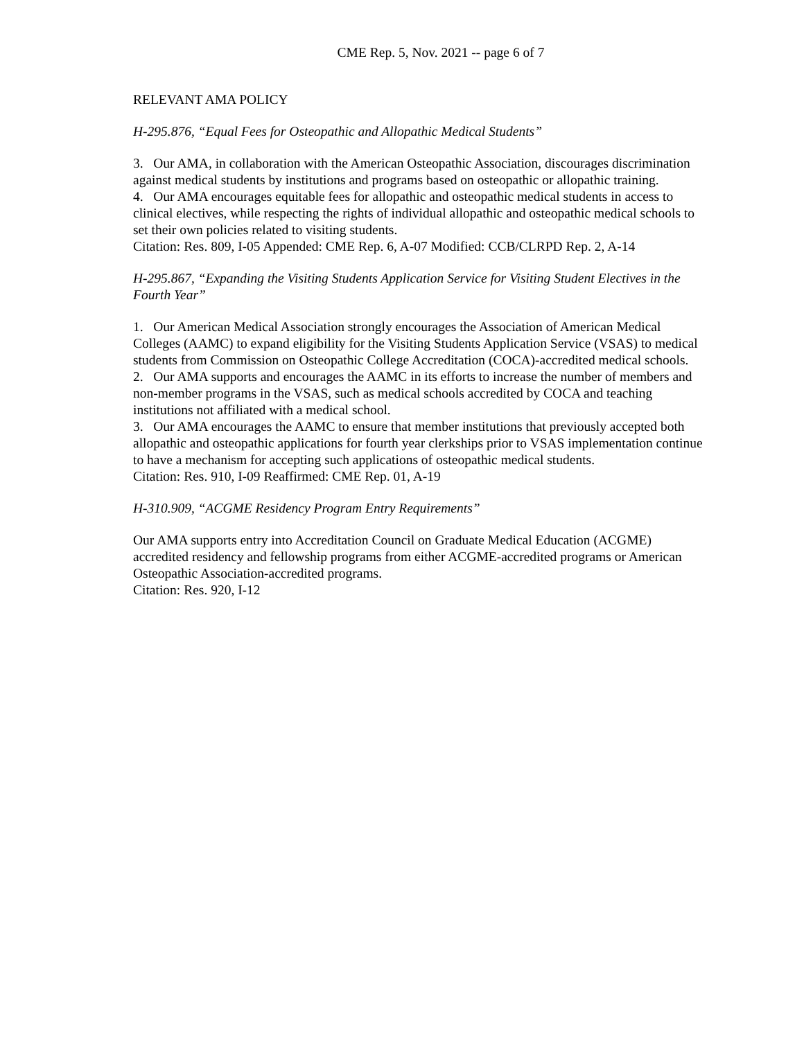CME Rep. 5, Nov. 2021 -- page 6 of 7
RELEVANT AMA POLICY
H-295.876, “Equal Fees for Osteopathic and Allopathic Medical Students”
3. Our AMA, in collaboration with the American Osteopathic Association, discourages discrimination against medical students by institutions and programs based on osteopathic or allopathic training.
4. Our AMA encourages equitable fees for allopathic and osteopathic medical students in access to clinical electives, while respecting the rights of individual allopathic and osteopathic medical schools to set their own policies related to visiting students.
Citation: Res. 809, I-05 Appended: CME Rep. 6, A-07 Modified: CCB/CLRPD Rep. 2, A-14
H-295.867, “Expanding the Visiting Students Application Service for Visiting Student Electives in the Fourth Year”
1. Our American Medical Association strongly encourages the Association of American Medical Colleges (AAMC) to expand eligibility for the Visiting Students Application Service (VSAS) to medical students from Commission on Osteopathic College Accreditation (COCA)-accredited medical schools.
2. Our AMA supports and encourages the AAMC in its efforts to increase the number of members and non-member programs in the VSAS, such as medical schools accredited by COCA and teaching institutions not affiliated with a medical school.
3. Our AMA encourages the AAMC to ensure that member institutions that previously accepted both allopathic and osteopathic applications for fourth year clerkships prior to VSAS implementation continue to have a mechanism for accepting such applications of osteopathic medical students.
Citation: Res. 910, I-09 Reaffirmed: CME Rep. 01, A-19
H-310.909, “ACGME Residency Program Entry Requirements”
Our AMA supports entry into Accreditation Council on Graduate Medical Education (ACGME) accredited residency and fellowship programs from either ACGME-accredited programs or American Osteopathic Association-accredited programs.
Citation: Res. 920, I-12